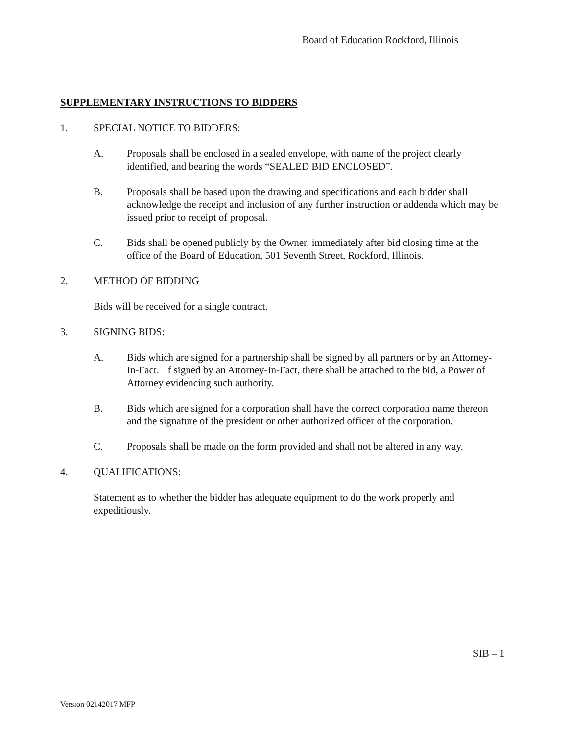Board of Education Rockford, Illinois
SUPPLEMENTARY INSTRUCTIONS TO BIDDERS
1. SPECIAL NOTICE TO BIDDERS:
A. Proposals shall be enclosed in a sealed envelope, with name of the project clearly identified, and bearing the words “SEALED BID ENCLOSED”.
B. Proposals shall be based upon the drawing and specifications and each bidder shall acknowledge the receipt and inclusion of any further instruction or addenda which may be issued prior to receipt of proposal.
C. Bids shall be opened publicly by the Owner, immediately after bid closing time at the office of the Board of Education, 501 Seventh Street, Rockford, Illinois.
2. METHOD OF BIDDING
Bids will be received for a single contract.
3. SIGNING BIDS:
A. Bids which are signed for a partnership shall be signed by all partners or by an Attorney-In-Fact. If signed by an Attorney-In-Fact, there shall be attached to the bid, a Power of Attorney evidencing such authority.
B. Bids which are signed for a corporation shall have the correct corporation name thereon and the signature of the president or other authorized officer of the corporation.
C. Proposals shall be made on the form provided and shall not be altered in any way.
4. QUALIFICATIONS:
Statement as to whether the bidder has adequate equipment to do the work properly and expeditiously.
SIB – 1
Version 02142017 MFP